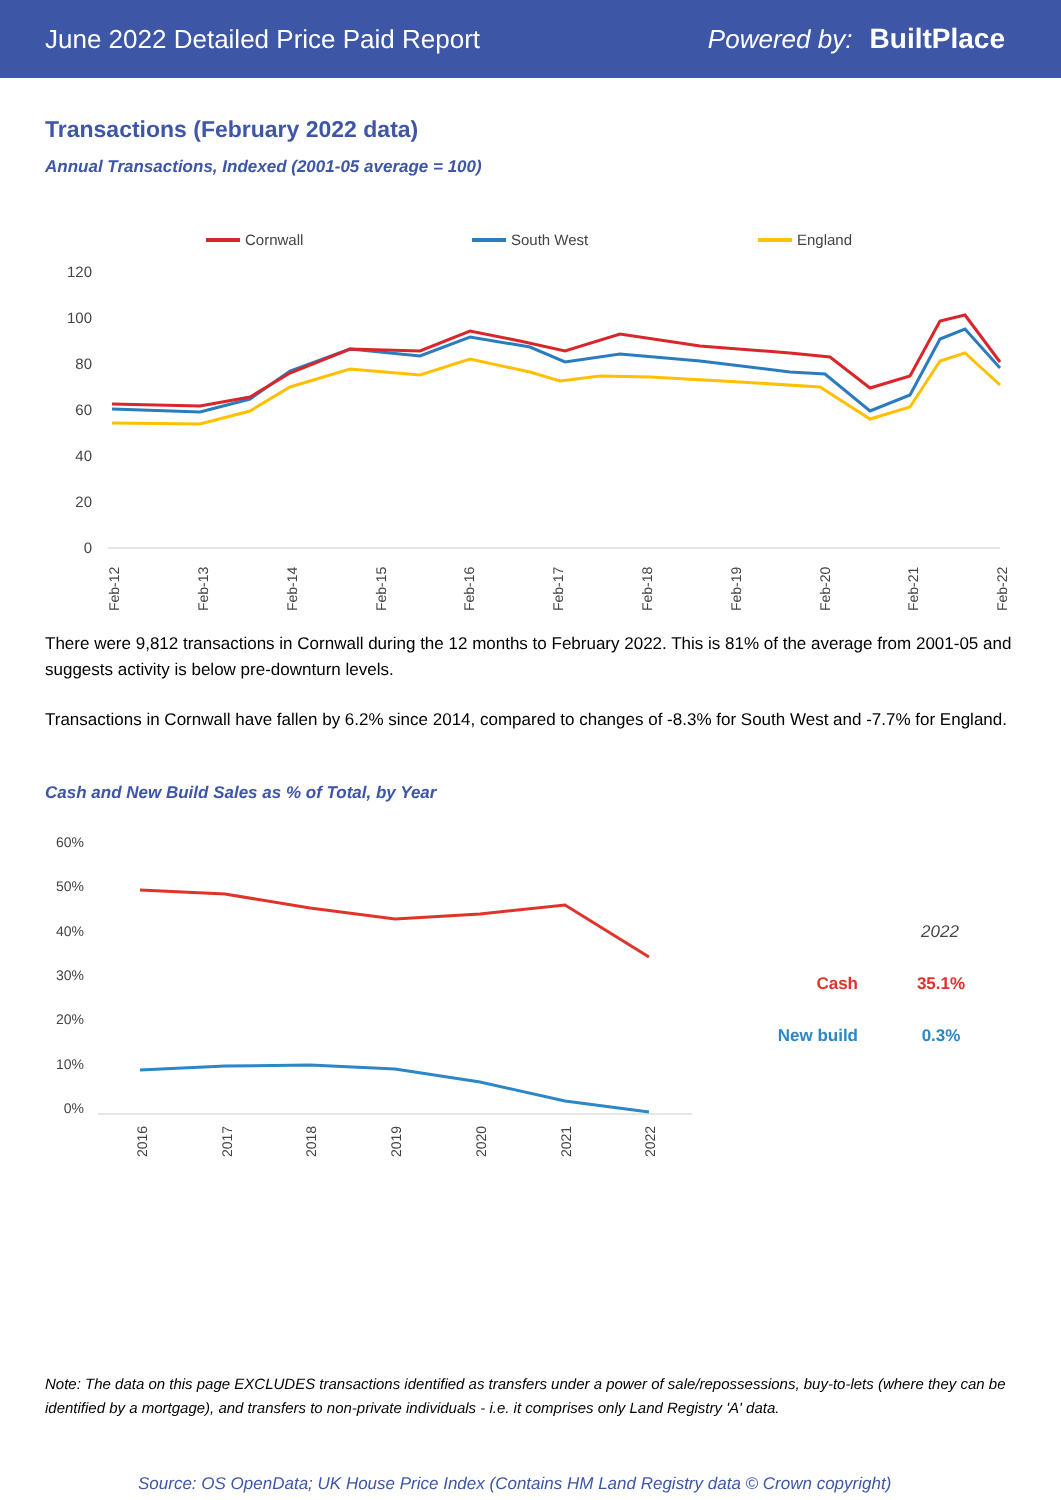June 2022 Detailed Price Paid Report Powered by: BuiltPlace
Transactions (February 2022 data)
Annual Transactions, Indexed (2001-05 average = 100)
Cornwall
South West
England
120
100
80
60
40
20
0
Feb-12
Feb-13
Feb-14
Feb-15
Feb-16
Feb-17
Feb-18
Feb-19
Feb-20
Feb-21
Feb-22
There were 9,812 transactions in Cornwall during the 12 months to February 2022. This is 81% of the average from 2001-05 and suggests activity is below pre-downturn levels.
Transactions in Cornwall have fallen by 6.2% since 2014, compared to changes of -8.3% for South West and -7.7% for England.
Cash and New Build Sales as % of Total, by Year
60%
50%
40%
30%
20%
10%
0%
2016
2017
2018
2019
2020
2021
2022
2022
Cash
35.1%
New build
0.3%
Note: The data on this page EXCLUDES transactions identified as transfers under a power of sale/repossessions, buy-to-lets (where they can be identified by a mortgage), and transfers to non-private individuals - i.e. it comprises only Land Registry 'A' data.
Source: OS OpenData; UK House Price Index (Contains HM Land Registry data © Crown copyright)